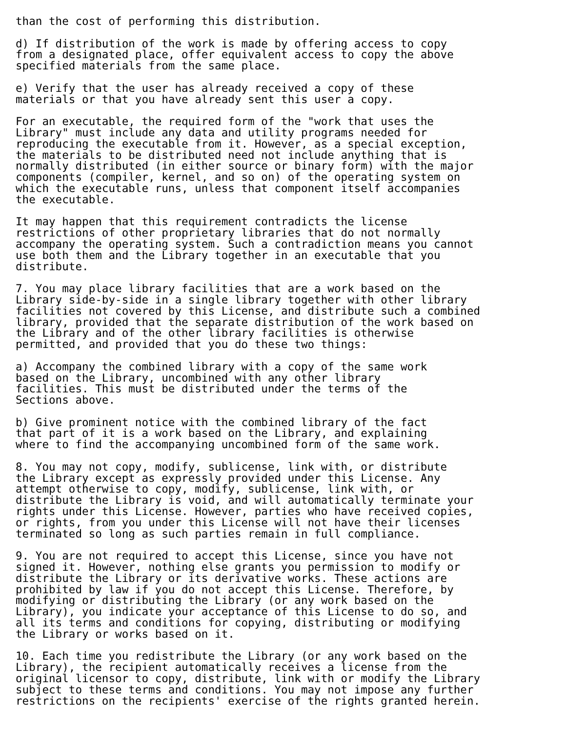than the cost of performing this distribution.

d) If distribution of the work is made by offering access to copy
from a designated place, offer equivalent access to copy the above
specified materials from the same place.

e) Verify that the user has already received a copy of these
materials or that you have already sent this user a copy.

For an executable, the required form of the "work that uses the
Library" must include any data and utility programs needed for
reproducing the executable from it. However, as a special exception,
the materials to be distributed need not include anything that is
normally distributed (in either source or binary form) with the major
components (compiler, kernel, and so on) of the operating system on
which the executable runs, unless that component itself accompanies
the executable.

It may happen that this requirement contradicts the license
restrictions of other proprietary libraries that do not normally
accompany the operating system. Such a contradiction means you cannot
use both them and the Library together in an executable that you
distribute.

7. You may place library facilities that are a work based on the
Library side-by-side in a single library together with other library
facilities not covered by this License, and distribute such a combined
library, provided that the separate distribution of the work based on
the Library and of the other library facilities is otherwise
permitted, and provided that you do these two things:

a) Accompany the combined library with a copy of the same work
based on the Library, uncombined with any other library
facilities. This must be distributed under the terms of the
Sections above.

b) Give prominent notice with the combined library of the fact
that part of it is a work based on the Library, and explaining
where to find the accompanying uncombined form of the same work.

8. You may not copy, modify, sublicense, link with, or distribute
the Library except as expressly provided under this License. Any
attempt otherwise to copy, modify, sublicense, link with, or
distribute the Library is void, and will automatically terminate your
rights under this License. However, parties who have received copies,
or rights, from you under this License will not have their licenses
terminated so long as such parties remain in full compliance.

9. You are not required to accept this License, since you have not
signed it. However, nothing else grants you permission to modify or
distribute the Library or its derivative works. These actions are
prohibited by law if you do not accept this License. Therefore, by
modifying or distributing the Library (or any work based on the
Library), you indicate your acceptance of this License to do so, and
all its terms and conditions for copying, distributing or modifying
the Library or works based on it.

10. Each time you redistribute the Library (or any work based on the
Library), the recipient automatically receives a license from the
original licensor to copy, distribute, link with or modify the Library
subject to these terms and conditions. You may not impose any further
restrictions on the recipients' exercise of the rights granted herein.